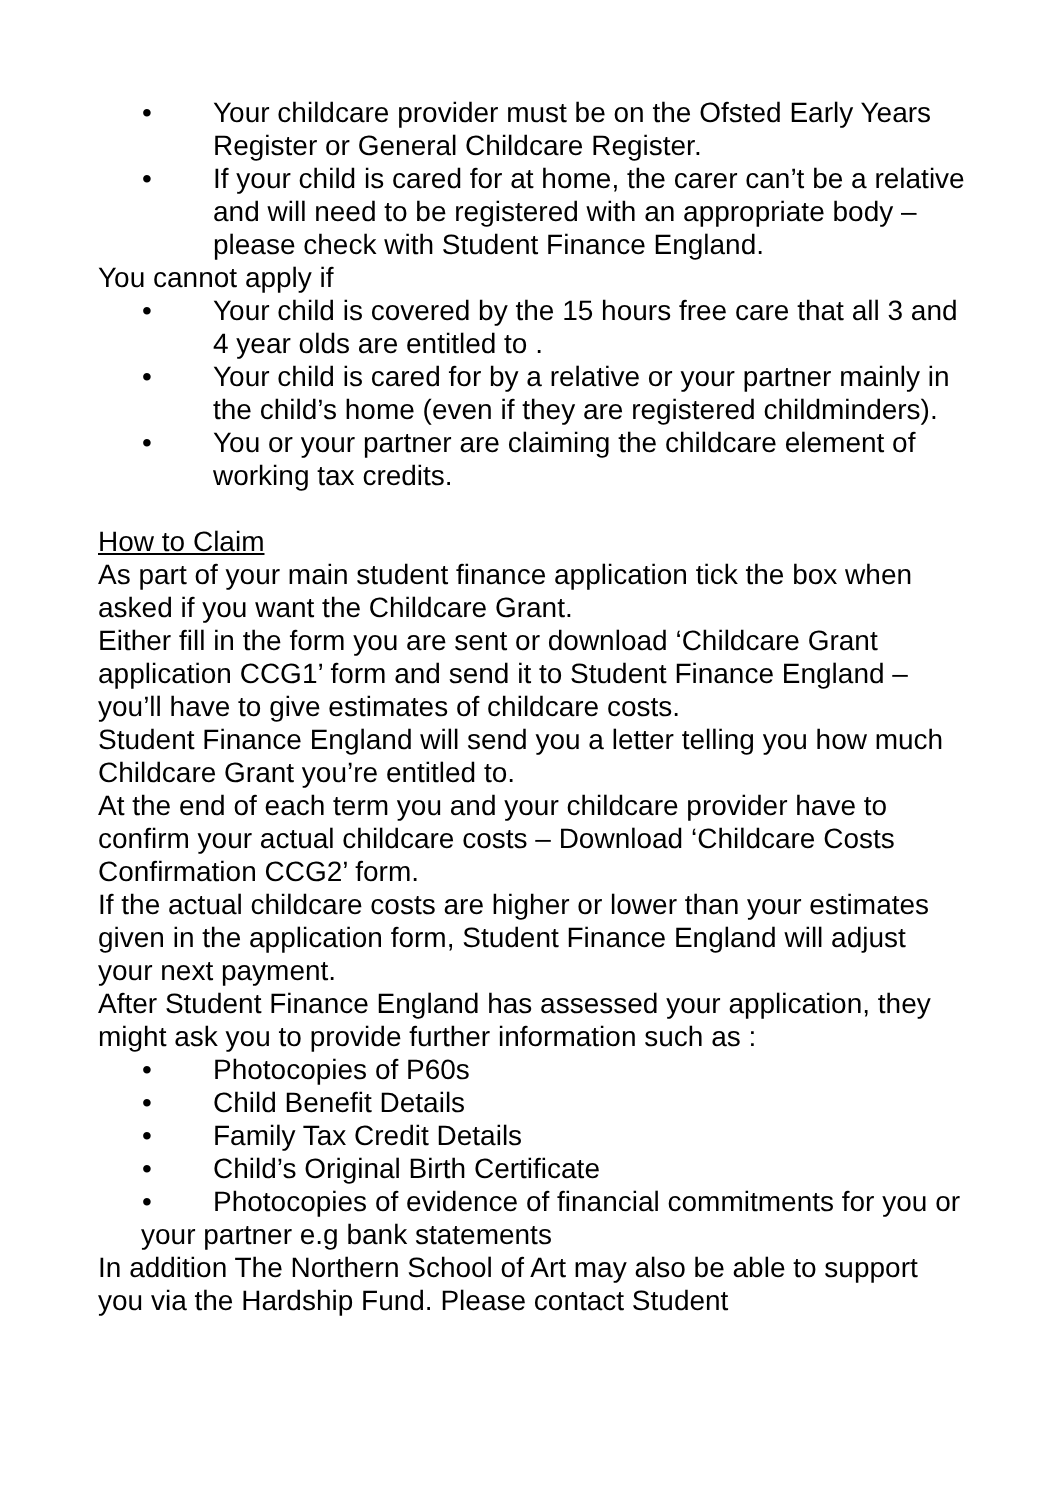• Your childcare provider must be on the Ofsted Early Years Register or General Childcare Register.
• If your child is cared for at home, the carer can’t be a relative and will need to be registered with an appropriate body – please check with Student Finance England.
You cannot apply if
• Your child is covered by the 15 hours free care that all 3 and 4 year olds are entitled to .
• Your child is cared for by a relative or your partner mainly in the child’s home (even if they are registered childminders).
• You or your partner are claiming the childcare element of working tax credits.
How to Claim
As part of your main student finance application tick the box when asked if you want the Childcare Grant.
Either fill in the form you are sent or download ‘Childcare Grant application CCG1’ form and send it to Student Finance England – you’ll have to give estimates of childcare costs.
Student Finance England will send you a letter telling you how much Childcare Grant you’re entitled to.
At the end of each term you and your childcare provider have to confirm your actual childcare costs – Download ‘Childcare Costs Confirmation CCG2’ form.
If the actual childcare costs are higher or lower than your estimates given in the application form, Student Finance England will adjust your next payment.
After Student Finance England has assessed your application, they might ask you to provide further information such as :
• Photocopies of P60s
• Child Benefit Details
• Family Tax Credit Details
• Child’s Original Birth Certificate
• Photocopies of evidence of financial commitments for you or your partner e.g bank statements
In addition The Northern School of Art may also be able to support you via the Hardship Fund. Please contact Student